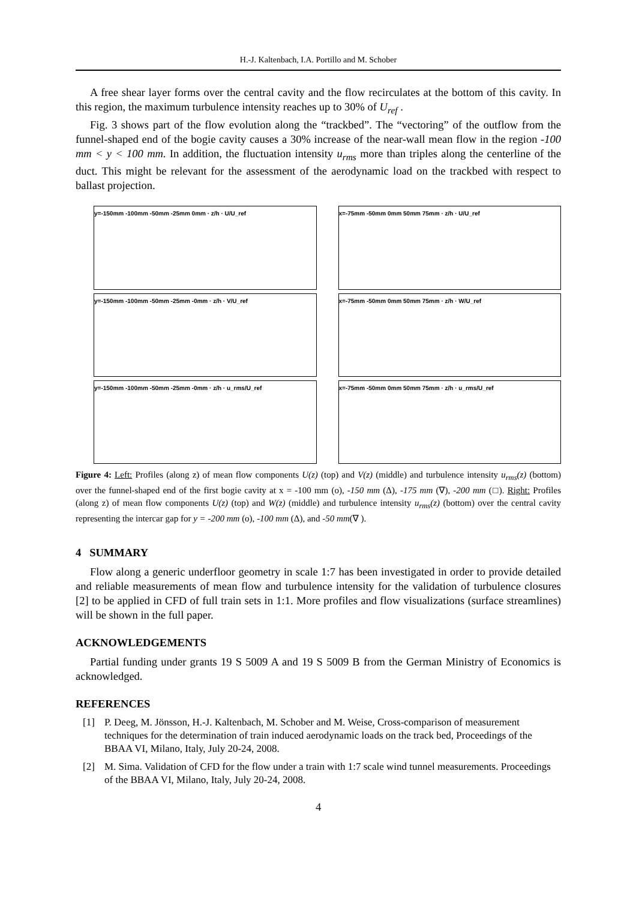H.-J. Kaltenbach, I.A. Portillo and M. Schober
A free shear layer forms over the central cavity and the flow recirculates at the bottom of this cavity. In this region, the maximum turbulence intensity reaches up to 30% of U<sub>ref</sub> .
Fig. 3 shows part of the flow evolution along the “trackbed”. The “vectoring” of the outflow from the funnel-shaped end of the bogie cavity causes a 30% increase of the near-wall mean flow in the region -100 mm < y < 100 mm. In addition, the fluctuation intensity u<sub>rms</sub> more than triples along the centerline of the duct. This might be relevant for the assessment of the aerodynamic load on the trackbed with respect to ballast projection.
y=-150mm -100mm -50mm -25mm 0mm · z/h · U/U_ref
x=-75mm -50mm 0mm 50mm 75mm · z/h · U/U_ref
y=-150mm -100mm -50mm -25mm -0mm · z/h · V/U_ref
x=-75mm -50mm 0mm 50mm 75mm · z/h · W/U_ref
y=-150mm -100mm -50mm -25mm -0mm · z/h · u_rms/U_ref
x=-75mm -50mm 0mm 50mm 75mm · z/h · u_rms/U_ref
Figure 4: Left: Profiles (along z) of mean flow components U(z) (top) and V(z) (middle) and turbulence intensity u<sub>rms</sub>(z) (bottom) over the funnel-shaped end of the first bogie cavity at x = -100 mm (o), -150 mm (Δ), -175 mm (∇), -200 mm (□). Right: Profiles (along z) of mean flow components U(z) (top) and W(z) (middle) and turbulence intensity u<sub>rms</sub>(z) (bottom) over the central cavity representing the intercar gap for y = -200 mm (o), -100 mm (Δ), and -50 mm(∇ ).
4 SUMMARY
Flow along a generic underfloor geometry in scale 1:7 has been investigated in order to provide detailed and reliable measurements of mean flow and turbulence intensity for the validation of turbulence closures [2] to be applied in CFD of full train sets in 1:1. More profiles and flow visualizations (surface streamlines) will be shown in the full paper.
ACKNOWLEDGEMENTS
Partial funding under grants 19 S 5009 A and 19 S 5009 B from the German Ministry of Economics is acknowledged.
REFERENCES
[1] P. Deeg, M. Jönsson, H.-J. Kaltenbach, M. Schober and M. Weise, Cross-comparison of measurement techniques for the determination of train induced aerodynamic loads on the track bed, Proceedings of the BBAA VI, Milano, Italy, July 20-24, 2008.
[2] M. Sima. Validation of CFD for the flow under a train with 1:7 scale wind tunnel measurements. Proceedings of the BBAA VI, Milano, Italy, July 20-24, 2008.
4